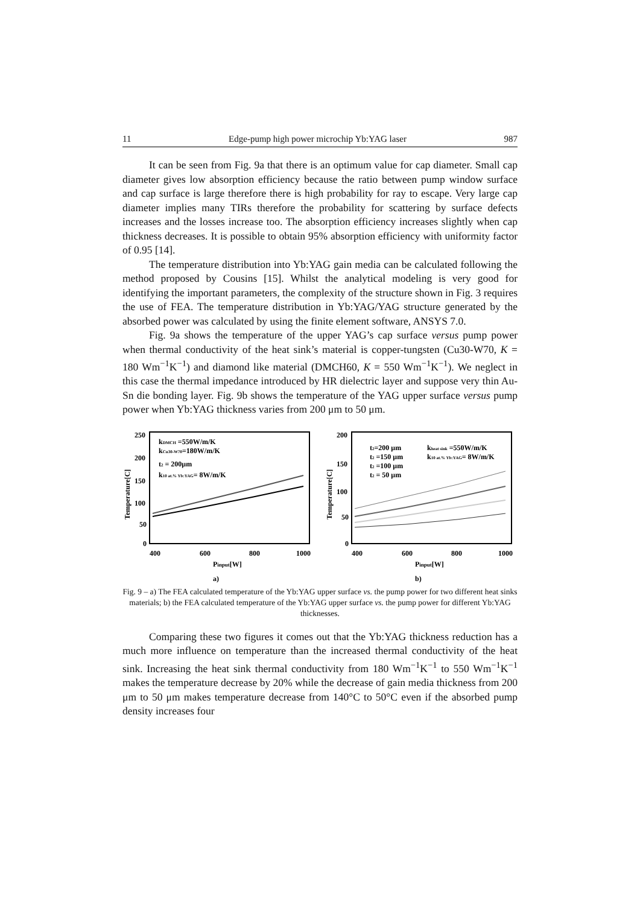11 Edge-pump high power microchip Yb:YAG laser 987
It can be seen from Fig. 9a that there is an optimum value for cap diameter. Small cap diameter gives low absorption efficiency because the ratio between pump window surface and cap surface is large therefore there is high probability for ray to escape. Very large cap diameter implies many TIRs therefore the probability for scattering by surface defects increases and the losses increase too. The absorption efficiency increases slightly when cap thickness decreases. It is possible to obtain 95% absorption efficiency with uniformity factor of 0.95 [14].
The temperature distribution into Yb:YAG gain media can be calculated following the method proposed by Cousins [15]. Whilst the analytical modeling is very good for identifying the important parameters, the complexity of the structure shown in Fig. 3 requires the use of FEA. The temperature distribution in Yb:YAG/YAG structure generated by the absorbed power was calculated by using the finite element software, ANSYS 7.0.
Fig. 9a shows the temperature of the upper YAG’s cap surface versus pump power when thermal conductivity of the heat sink’s material is copper-tungsten (Cu30-W70, K = 180 Wm<sup>−1</sup>K<sup>−1</sup>) and diamond like material (DMCH60, K = 550 Wm<sup>−1</sup>K<sup>−1</sup>). We neglect in this case the thermal impedance introduced by HR dielectric layer and suppose very thin Au-Sn die bonding layer. Fig. 9b shows the temperature of the YAG upper surface versus pump power when Yb:YAG thickness varies from 200 μm to 50 μm.
250
200
150
100
50
0
400
600
800
1000
Pinput[W]
a)
Temperature[C]
kDMCH =550W/m/K
kCu30-W70=180W/m/K
t2 = 200μm
k10 at.% Yb:YAG= 8W/m/K
200
150
100
50
0
400
600
800
1000
Pinput[W]
b)
Temperature[C]
t2=200 μm
t2 =150 μm
t2 =100 μm
t2 = 50 μm
kheat sink =550W/m/K
k10 at.% Yb:YAG= 8W/m/K
Fig. 9 – a) The FEA calculated temperature of the Yb:YAG upper surface vs. the pump power for two different heat sinks materials; b) the FEA calculated temperature of the Yb:YAG upper surface vs. the pump power for different Yb:YAG thicknesses.
Comparing these two figures it comes out that the Yb:YAG thickness reduction has a much more influence on temperature than the increased thermal conductivity of the heat sink. Increasing the heat sink thermal conductivity from 180 Wm<sup>−1</sup>K<sup>−1</sup> to 550 Wm<sup>−1</sup>K<sup>−1</sup> makes the temperature decrease by 20% while the decrease of gain media thickness from 200 μm to 50 μm makes temperature decrease from 140°C to 50°C even if the absorbed pump density increases four